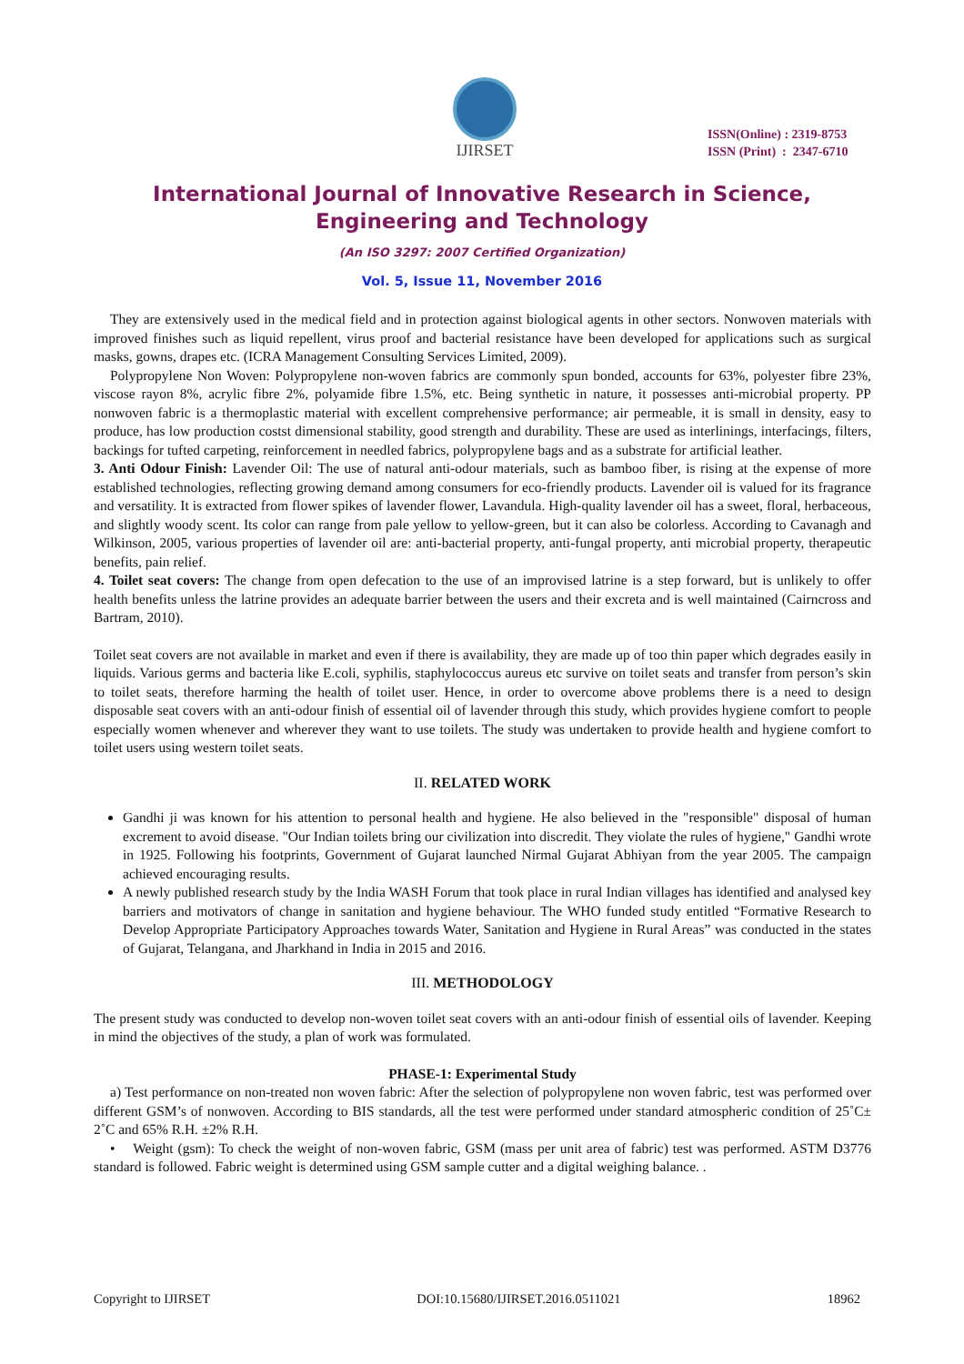IJIRSET
ISSN(Online) : 2319-8753
ISSN (Print) : 2347-6710
International Journal of Innovative Research in Science,
Engineering and Technology
(An ISO 3297: 2007 Certified Organization)
Vol. 5, Issue 11, November 2016
They are extensively used in the medical field and in protection against biological agents in other sectors. Nonwoven materials with improved finishes such as liquid repellent, virus proof and bacterial resistance have been developed for applications such as surgical masks, gowns, drapes etc. (ICRA Management Consulting Services Limited, 2009).
Polypropylene Non Woven: Polypropylene non-woven fabrics are commonly spun bonded, accounts for 63%, polyester fibre 23%, viscose rayon 8%, acrylic fibre 2%, polyamide fibre 1.5%, etc. Being synthetic in nature, it possesses anti-microbial property. PP nonwoven fabric is a thermoplastic material with excellent comprehensive performance; air permeable, it is small in density, easy to produce, has low production costst dimensional stability, good strength and durability. These are used as interlinings, interfacings, filters, backings for tufted carpeting, reinforcement in needled fabrics, polypropylene bags and as a substrate for artificial leather.
3. Anti Odour Finish: Lavender Oil: The use of natural anti-odour materials, such as bamboo fiber, is rising at the expense of more established technologies, reflecting growing demand among consumers for eco-friendly products. Lavender oil is valued for its fragrance and versatility. It is extracted from flower spikes of lavender flower, Lavandula. High-quality lavender oil has a sweet, floral, herbaceous, and slightly woody scent. Its color can range from pale yellow to yellow-green, but it can also be colorless. According to Cavanagh and Wilkinson, 2005, various properties of lavender oil are: anti-bacterial property, anti-fungal property, anti microbial property, therapeutic benefits, pain relief.
4. Toilet seat covers: The change from open defecation to the use of an improvised latrine is a step forward, but is unlikely to offer health benefits unless the latrine provides an adequate barrier between the users and their excreta and is well maintained (Cairncross and Bartram, 2010).
Toilet seat covers are not available in market and even if there is availability, they are made up of too thin paper which degrades easily in liquids. Various germs and bacteria like E.coli, syphilis, staphylococcus aureus etc survive on toilet seats and transfer from person’s skin to toilet seats, therefore harming the health of toilet user. Hence, in order to overcome above problems there is a need to design disposable seat covers with an anti-odour finish of essential oil of lavender through this study, which provides hygiene comfort to people especially women whenever and wherever they want to use toilets. The study was undertaken to provide health and hygiene comfort to toilet users using western toilet seats.
II. RELATED WORK
Gandhi ji was known for his attention to personal health and hygiene. He also believed in the "responsible" disposal of human excrement to avoid disease. "Our Indian toilets bring our civilization into discredit. They violate the rules of hygiene," Gandhi wrote in 1925. Following his footprints, Government of Gujarat launched Nirmal Gujarat Abhiyan from the year 2005. The campaign achieved encouraging results.
A newly published research study by the India WASH Forum that took place in rural Indian villages has identified and analysed key barriers and motivators of change in sanitation and hygiene behaviour. The WHO funded study entitled “Formative Research to Develop Appropriate Participatory Approaches towards Water, Sanitation and Hygiene in Rural Areas” was conducted in the states of Gujarat, Telangana, and Jharkhand in India in 2015 and 2016.
III. METHODOLOGY
The present study was conducted to develop non-woven toilet seat covers with an anti-odour finish of essential oils of lavender. Keeping in mind the objectives of the study, a plan of work was formulated.
PHASE-1: Experimental Study
a) Test performance on non-treated non woven fabric: After the selection of polypropylene non woven fabric, test was performed over different GSM’s of nonwoven. According to BIS standards, all the test were performed under standard atmospheric condition of 25˚C± 2˚C and 65% R.H. ±2% R.H.
• Weight (gsm): To check the weight of non-woven fabric, GSM (mass per unit area of fabric) test was performed. ASTM D3776 standard is followed. Fabric weight is determined using GSM sample cutter and a digital weighing balance. .
Copyright to IJIRSET DOI:10.15680/IJIRSET.2016.0511021 18962